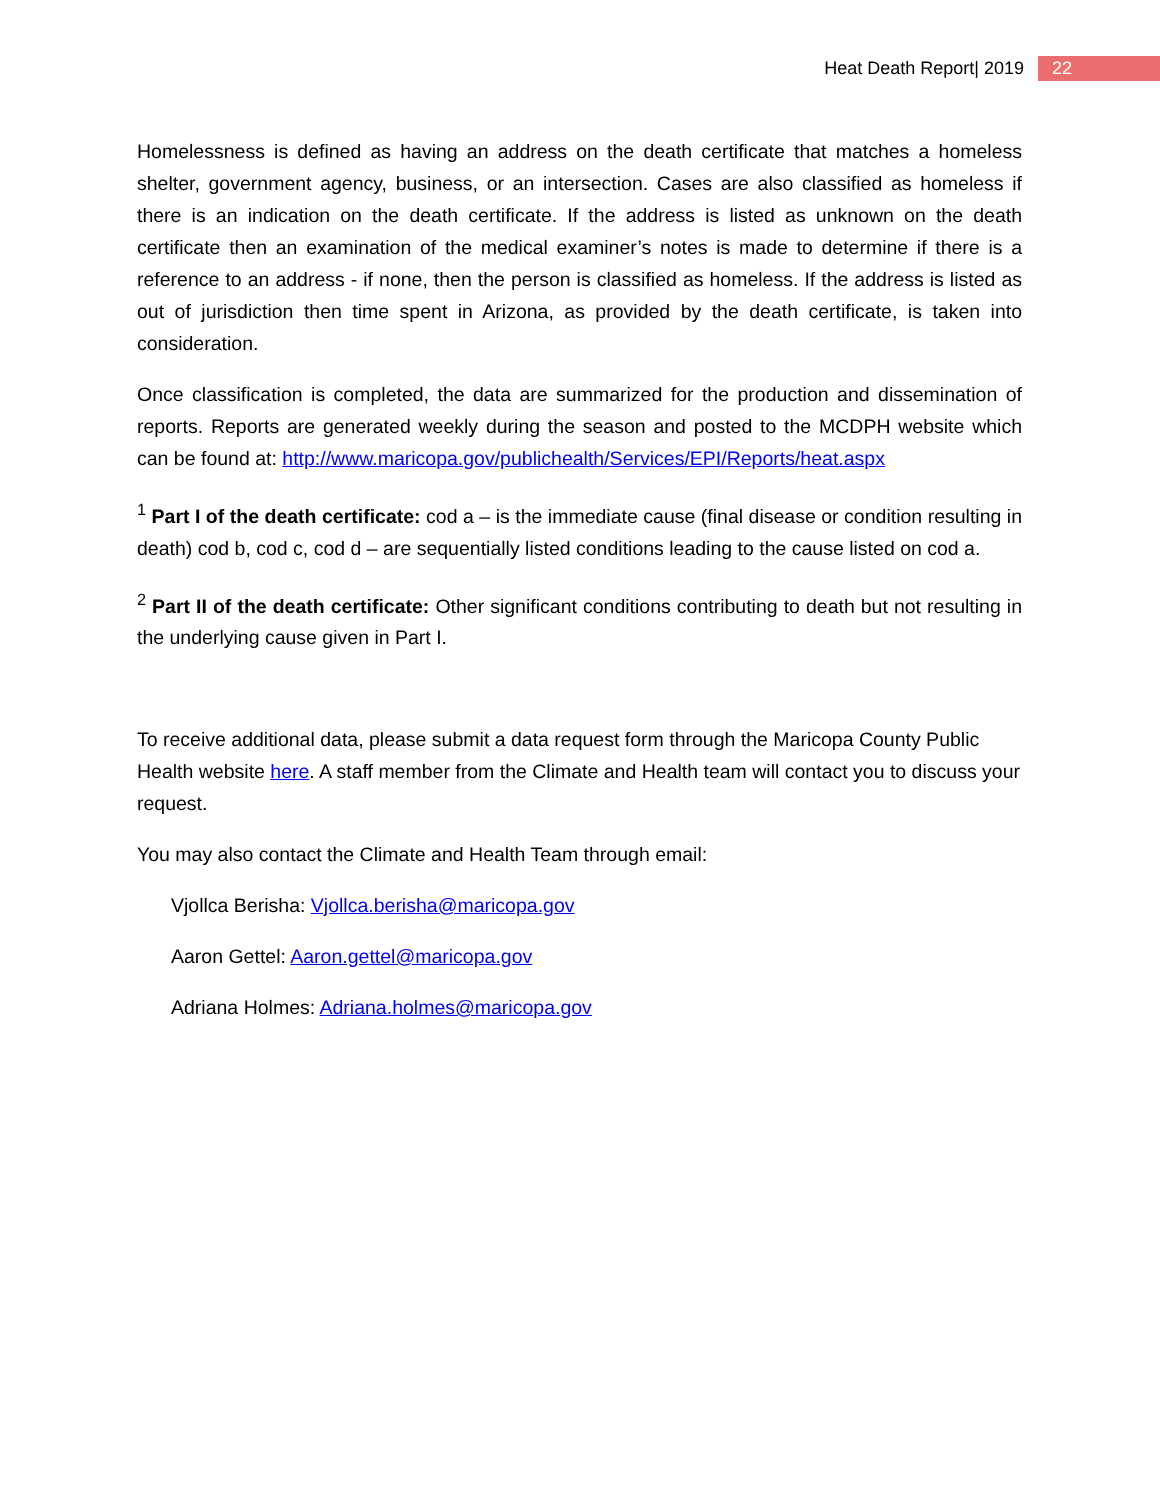Heat Death Report| 2019 22
Homelessness is defined as having an address on the death certificate that matches a homeless shelter, government agency, business, or an intersection. Cases are also classified as homeless if there is an indication on the death certificate. If the address is listed as unknown on the death certificate then an examination of the medical examiner’s notes is made to determine if there is a reference to an address - if none, then the person is classified as homeless. If the address is listed as out of jurisdiction then time spent in Arizona, as provided by the death certificate, is taken into consideration.
Once classification is completed, the data are summarized for the production and dissemination of reports. Reports are generated weekly during the season and posted to the MCDPH website which can be found at: http://www.maricopa.gov/publichealth/Services/EPI/Reports/heat.aspx
<sup>1</sup> Part I of the death certificate: cod a – is the immediate cause (final disease or condition resulting in death) cod b, cod c, cod d – are sequentially listed conditions leading to the cause listed on cod a.
<sup>2</sup> Part II of the death certificate: Other significant conditions contributing to death but not resulting in the underlying cause given in Part I.
To receive additional data, please submit a data request form through the Maricopa County Public Health website here. A staff member from the Climate and Health team will contact you to discuss your request.
You may also contact the Climate and Health Team through email:
Vjollca Berisha: Vjollca.berisha@maricopa.gov
Aaron Gettel: Aaron.gettel@maricopa.gov
Adriana Holmes: Adriana.holmes@maricopa.gov